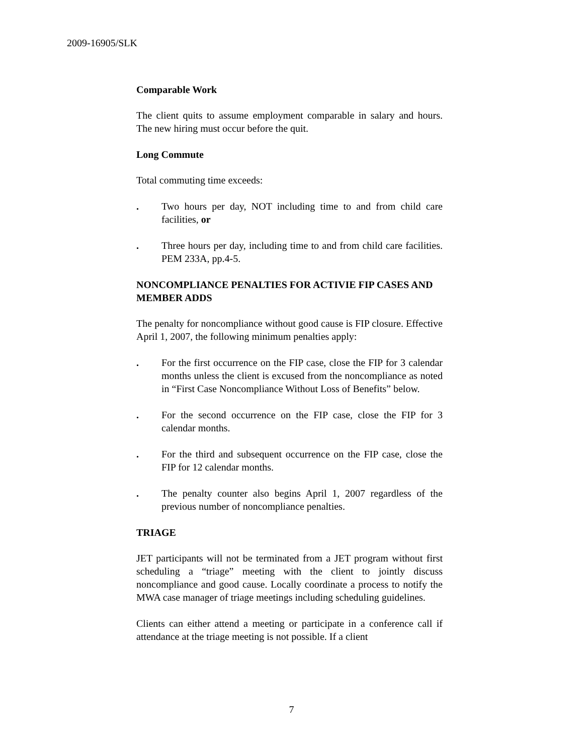2009-16905/SLK
Comparable Work
The client quits to assume employment comparable in salary and hours. The new hiring must occur before the quit.
Long Commute
Total commuting time exceeds:
. Two hours per day, NOT including time to and from child care facilities, or
. Three hours per day, including time to and from child care facilities. PEM 233A, pp.4-5.
NONCOMPLIANCE PENALTIES FOR ACTIVIE FIP CASES AND MEMBER ADDS
The penalty for noncompliance without good cause is FIP closure. Effective April 1, 2007, the following minimum penalties apply:
. For the first occurrence on the FIP case, close the FIP for 3 calendar months unless the client is excused from the noncompliance as noted in “First Case Noncompliance Without Loss of Benefits” below.
. For the second occurrence on the FIP case, close the FIP for 3 calendar months.
. For the third and subsequent occurrence on the FIP case, close the FIP for 12 calendar months.
. The penalty counter also begins April 1, 2007 regardless of the previous number of noncompliance penalties.
TRIAGE
JET participants will not be terminated from a JET program without first scheduling a “triage” meeting with the client to jointly discuss noncompliance and good cause. Locally coordinate a process to notify the MWA case manager of triage meetings including scheduling guidelines.
Clients can either attend a meeting or participate in a conference call if attendance at the triage meeting is not possible. If a client
7